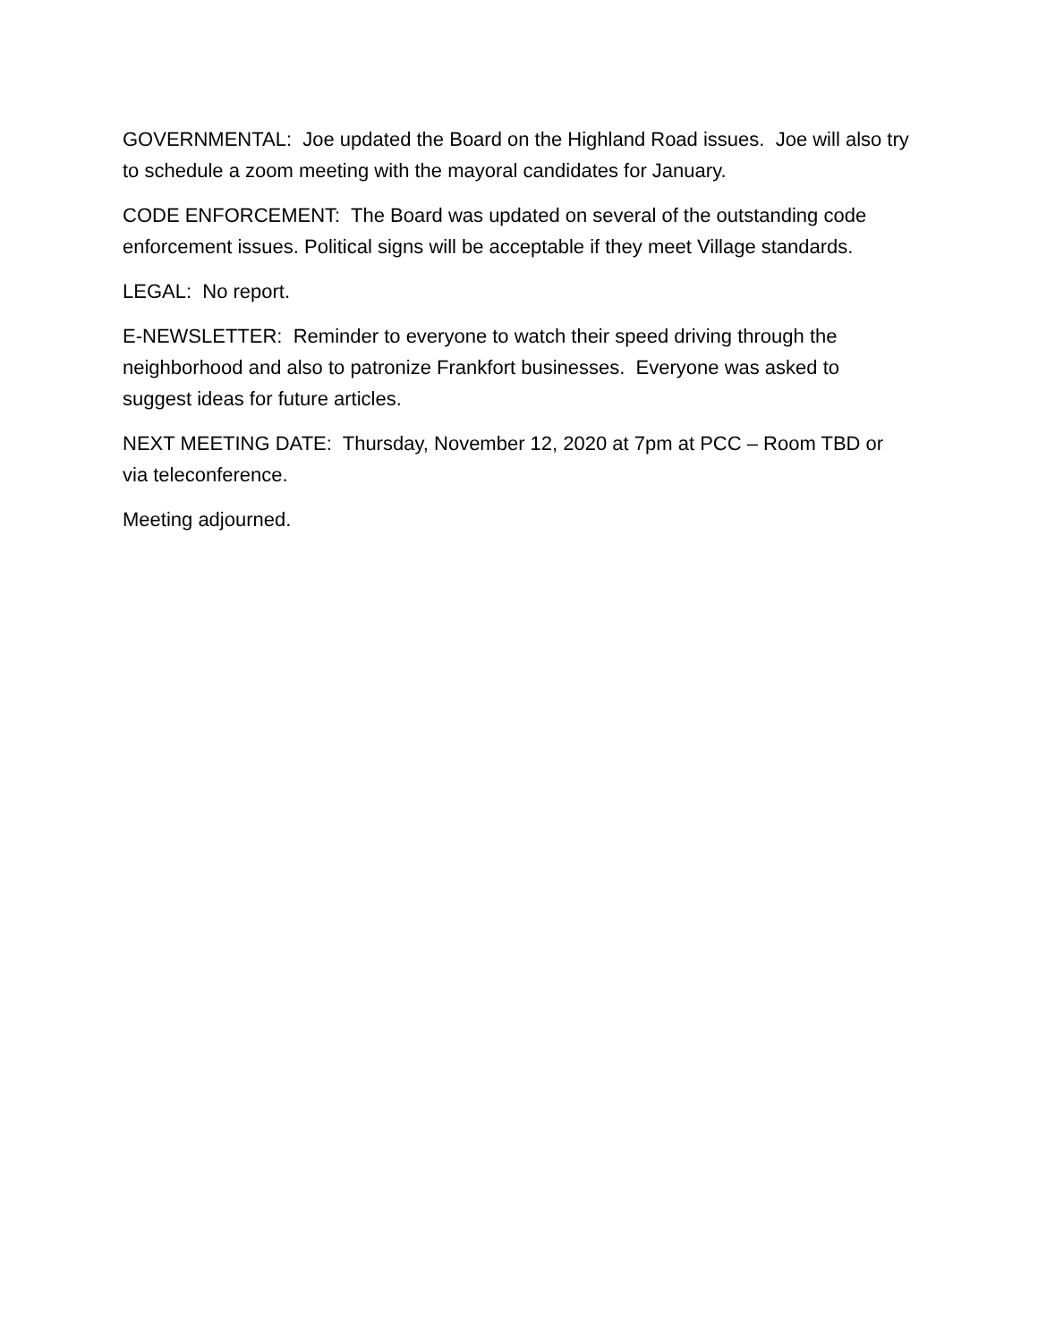GOVERNMENTAL: Joe updated the Board on the Highland Road issues. Joe will also try to schedule a zoom meeting with the mayoral candidates for January.
CODE ENFORCEMENT: The Board was updated on several of the outstanding code enforcement issues. Political signs will be acceptable if they meet Village standards.
LEGAL: No report.
E-NEWSLETTER: Reminder to everyone to watch their speed driving through the neighborhood and also to patronize Frankfort businesses. Everyone was asked to suggest ideas for future articles.
NEXT MEETING DATE: Thursday, November 12, 2020 at 7pm at PCC – Room TBD or via teleconference.
Meeting adjourned.